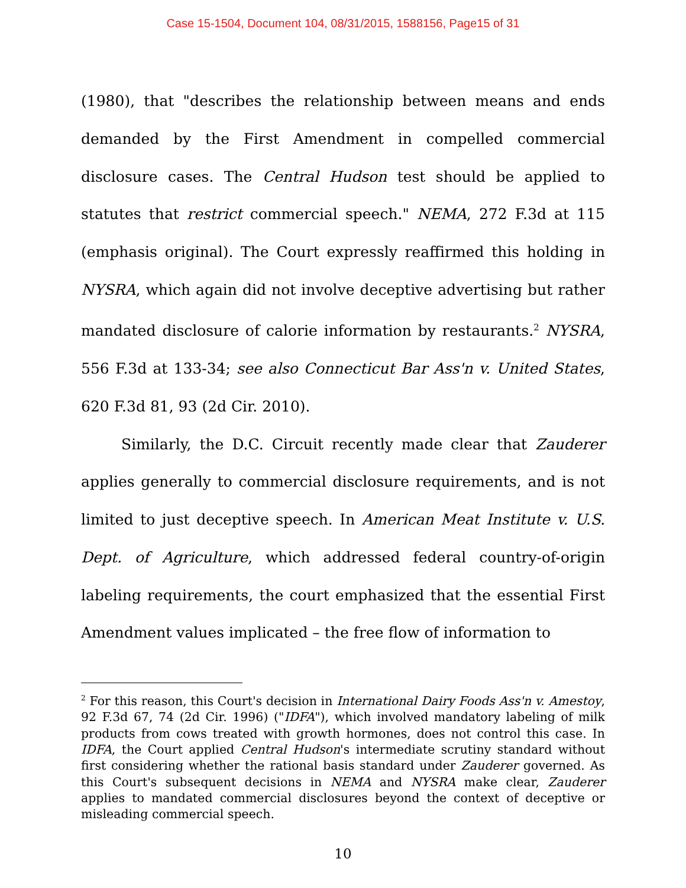Case 15-1504, Document 104, 08/31/2015, 1588156, Page15 of 31
(1980), that "describes the relationship between means and ends demanded by the First Amendment in compelled commercial disclosure cases. The Central Hudson test should be applied to statutes that restrict commercial speech." NEMA, 272 F.3d at 115 (emphasis original). The Court expressly reaffirmed this holding in NYSRA, which again did not involve deceptive advertising but rather mandated disclosure of calorie information by restaurants.<sup>2</sup> NYSRA, 556 F.3d at 133-34; see also Connecticut Bar Ass'n v. United States, 620 F.3d 81, 93 (2d Cir. 2010).
Similarly, the D.C. Circuit recently made clear that Zauderer applies generally to commercial disclosure requirements, and is not limited to just deceptive speech. In American Meat Institute v. U.S. Dept. of Agriculture, which addressed federal country-of-origin labeling requirements, the court emphasized that the essential First Amendment values implicated – the free flow of information to
<sup>2</sup> For this reason, this Court's decision in International Dairy Foods Ass'n v. Amestoy, 92 F.3d 67, 74 (2d Cir. 1996) ("IDFA"), which involved mandatory labeling of milk products from cows treated with growth hormones, does not control this case. In IDFA, the Court applied Central Hudson's intermediate scrutiny standard without first considering whether the rational basis standard under Zauderer governed. As this Court's subsequent decisions in NEMA and NYSRA make clear, Zauderer applies to mandated commercial disclosures beyond the context of deceptive or misleading commercial speech.
10